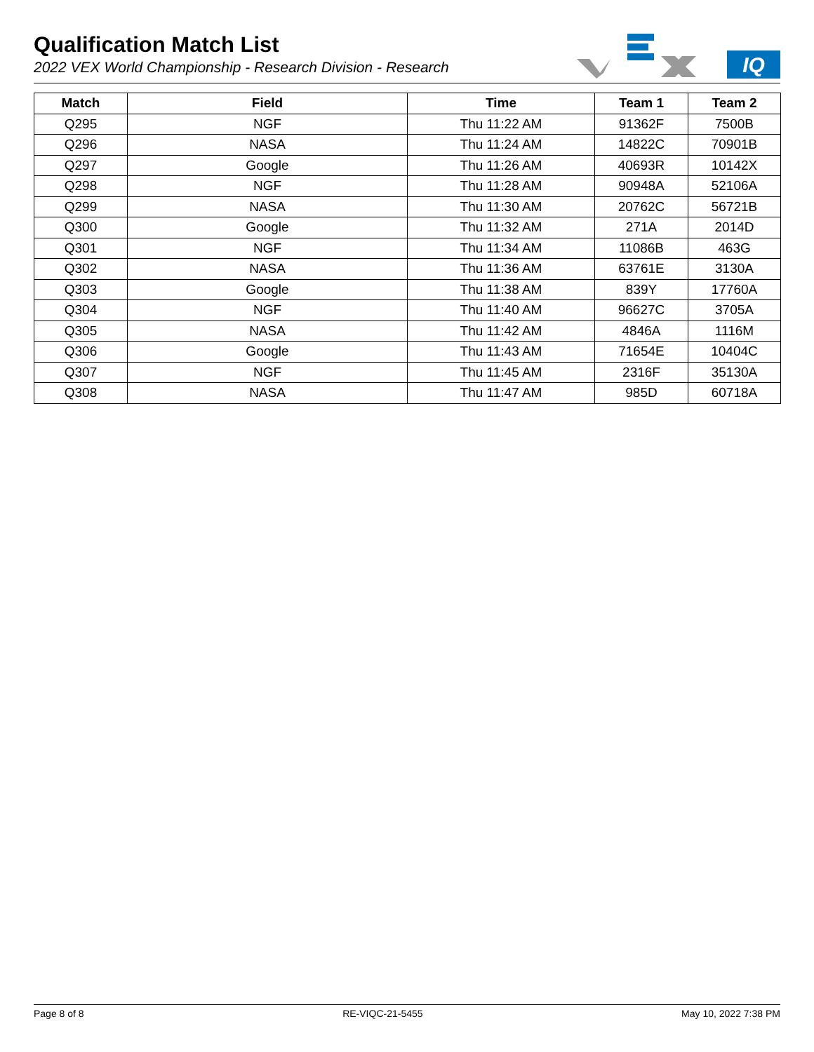Qualification Match List
2022 VEX World Championship - Research Division - Research
IQ
| Match | Field | Time | Team 1 | Team 2 |
| --- | --- | --- | --- | --- |
| Q295 | NGF | Thu 11:22 AM | 91362F | 7500B |
| Q296 | NASA | Thu 11:24 AM | 14822C | 70901B |
| Q297 | Google | Thu 11:26 AM | 40693R | 10142X |
| Q298 | NGF | Thu 11:28 AM | 90948A | 52106A |
| Q299 | NASA | Thu 11:30 AM | 20762C | 56721B |
| Q300 | Google | Thu 11:32 AM | 271A | 2014D |
| Q301 | NGF | Thu 11:34 AM | 11086B | 463G |
| Q302 | NASA | Thu 11:36 AM | 63761E | 3130A |
| Q303 | Google | Thu 11:38 AM | 839Y | 17760A |
| Q304 | NGF | Thu 11:40 AM | 96627C | 3705A |
| Q305 | NASA | Thu 11:42 AM | 4846A | 1116M |
| Q306 | Google | Thu 11:43 AM | 71654E | 10404C |
| Q307 | NGF | Thu 11:45 AM | 2316F | 35130A |
| Q308 | NASA | Thu 11:47 AM | 985D | 60718A |
Page 8 of 8 RE-VIQC-21-5455 May 10, 2022 7:38 PM